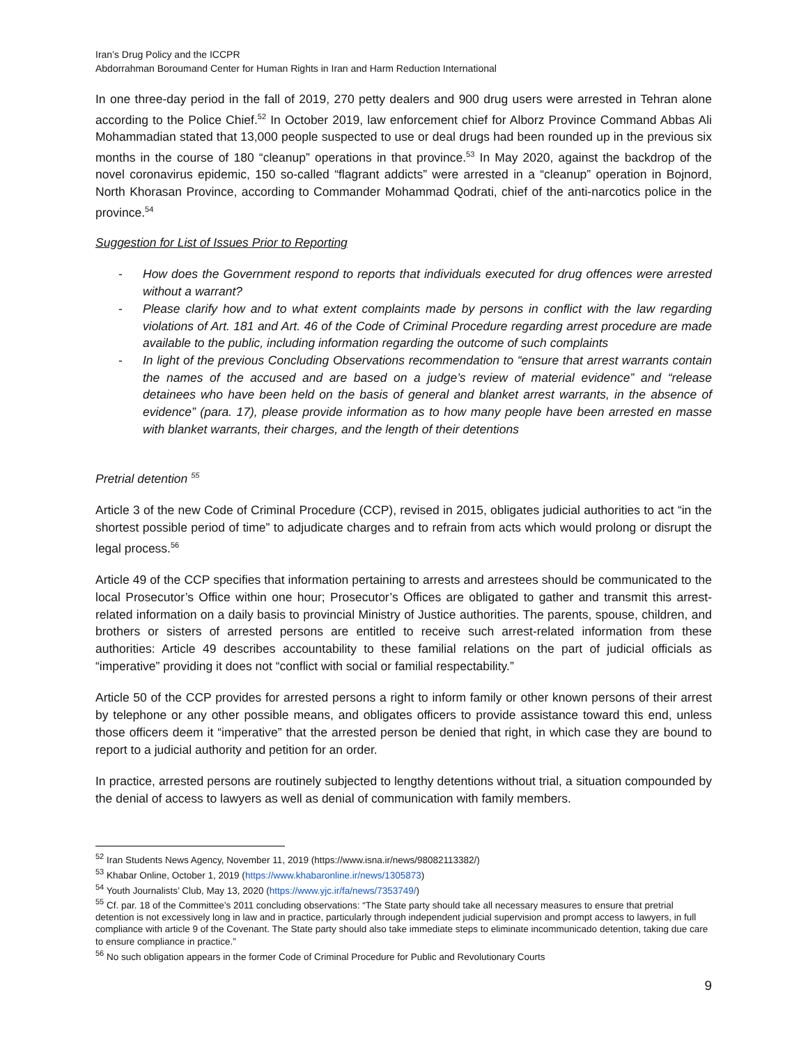Iran’s Drug Policy and the ICCPR
Abdorrahman Boroumand Center for Human Rights in Iran and Harm Reduction International
In one three-day period in the fall of 2019, 270 petty dealers and 900 drug users were arrested in Tehran alone according to the Police Chief.<sup>52</sup> In October 2019, law enforcement chief for Alborz Province Command Abbas Ali Mohammadian stated that 13,000 people suspected to use or deal drugs had been rounded up in the previous six months in the course of 180 “cleanup” operations in that province.<sup>53</sup> In May 2020, against the backdrop of the novel coronavirus epidemic, 150 so-called “flagrant addicts” were arrested in a “cleanup” operation in Bojnord, North Khorasan Province, according to Commander Mohammad Qodrati, chief of the anti-narcotics police in the province.<sup>54</sup>
Suggestion for List of Issues Prior to Reporting
- How does the Government respond to reports that individuals executed for drug offences were arrested without a warrant?
- Please clarify how and to what extent complaints made by persons in conflict with the law regarding violations of Art. 181 and Art. 46 of the Code of Criminal Procedure regarding arrest procedure are made available to the public, including information regarding the outcome of such complaints
- In light of the previous Concluding Observations recommendation to “ensure that arrest warrants contain the names of the accused and are based on a judge’s review of material evidence” and “release detainees who have been held on the basis of general and blanket arrest warrants, in the absence of evidence” (para. 17), please provide information as to how many people have been arrested en masse with blanket warrants, their charges, and the length of their detentions
Pretrial detention <sup>55</sup>
Article 3 of the new Code of Criminal Procedure (CCP), revised in 2015, obligates judicial authorities to act “in the shortest possible period of time” to adjudicate charges and to refrain from acts which would prolong or disrupt the legal process.<sup>56</sup>
Article 49 of the CCP specifies that information pertaining to arrests and arrestees should be communicated to the local Prosecutor’s Office within one hour; Prosecutor’s Offices are obligated to gather and transmit this arrest-related information on a daily basis to provincial Ministry of Justice authorities. The parents, spouse, children, and brothers or sisters of arrested persons are entitled to receive such arrest-related information from these authorities: Article 49 describes accountability to these familial relations on the part of judicial officials as “imperative” providing it does not “conflict with social or familial respectability.”
Article 50 of the CCP provides for arrested persons a right to inform family or other known persons of their arrest by telephone or any other possible means, and obligates officers to provide assistance toward this end, unless those officers deem it “imperative” that the arrested person be denied that right, in which case they are bound to report to a judicial authority and petition for an order.
In practice, arrested persons are routinely subjected to lengthy detentions without trial, a situation compounded by the denial of access to lawyers as well as denial of communication with family members.
<sup>52</sup> Iran Students News Agency, November 11, 2019 (https://www.isna.ir/news/98082113382/)
<sup>53</sup> Khabar Online, October 1, 2019 (https://www.khabaronline.ir/news/1305873)
<sup>54</sup> Youth Journalists’ Club, May 13, 2020 (https://www.yjc.ir/fa/news/7353749/)
<sup>55</sup> Cf. par. 18 of the Committee’s 2011 concluding observations: “The State party should take all necessary measures to ensure that pretrial detention is not excessively long in law and in practice, particularly through independent judicial supervision and prompt access to lawyers, in full compliance with article 9 of the Covenant. The State party should also take immediate steps to eliminate incommunicado detention, taking due care to ensure compliance in practice.”
<sup>56</sup> No such obligation appears in the former Code of Criminal Procedure for Public and Revolutionary Courts
9